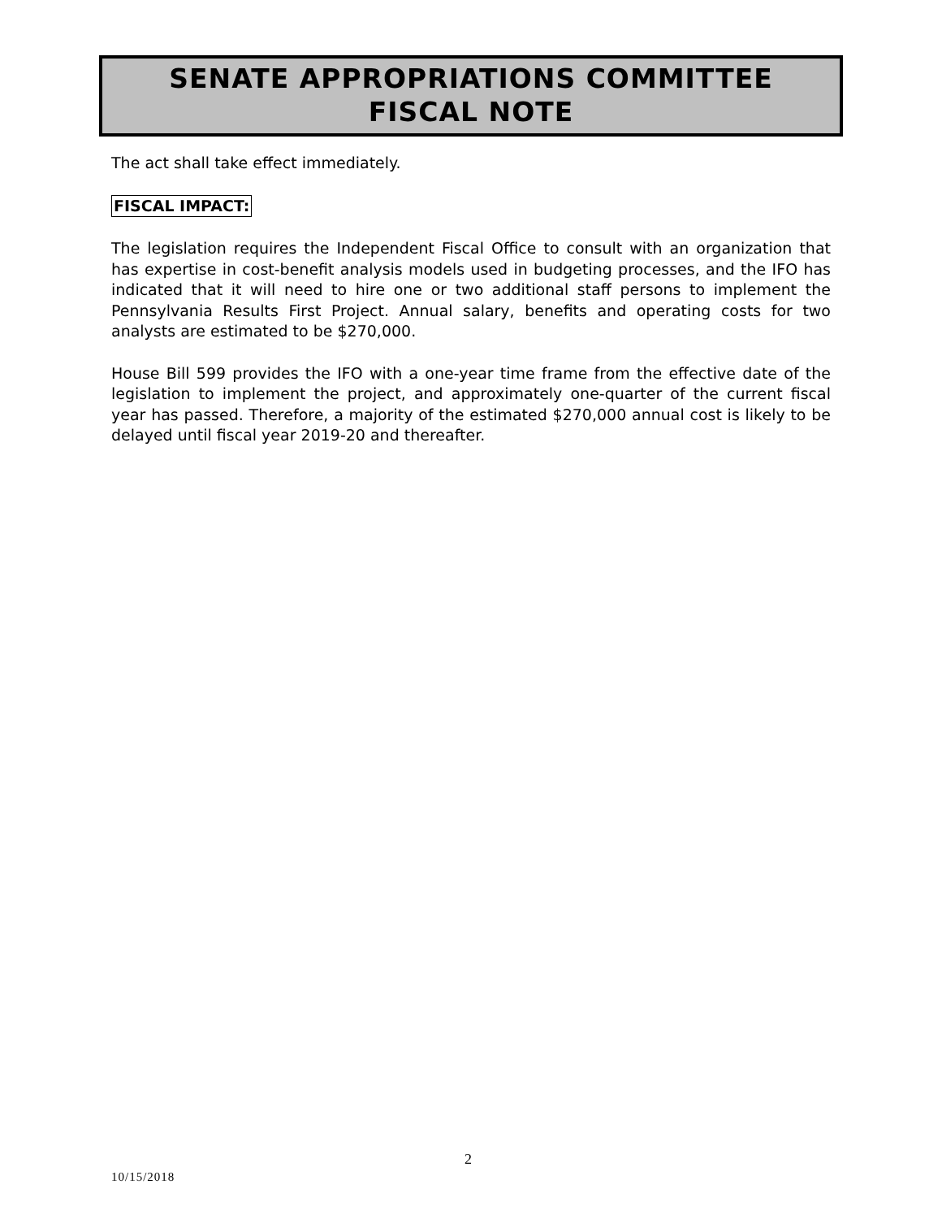SENATE APPROPRIATIONS COMMITTEE
FISCAL NOTE
The act shall take effect immediately.
FISCAL IMPACT:
The legislation requires the Independent Fiscal Office to consult with an organization that has expertise in cost-benefit analysis models used in budgeting processes, and the IFO has indicated that it will need to hire one or two additional staff persons to implement the Pennsylvania Results First Project. Annual salary, benefits and operating costs for two analysts are estimated to be $270,000.
House Bill 599 provides the IFO with a one-year time frame from the effective date of the legislation to implement the project, and approximately one-quarter of the current fiscal year has passed. Therefore, a majority of the estimated $270,000 annual cost is likely to be delayed until fiscal year 2019-20 and thereafter.
2
10/15/2018